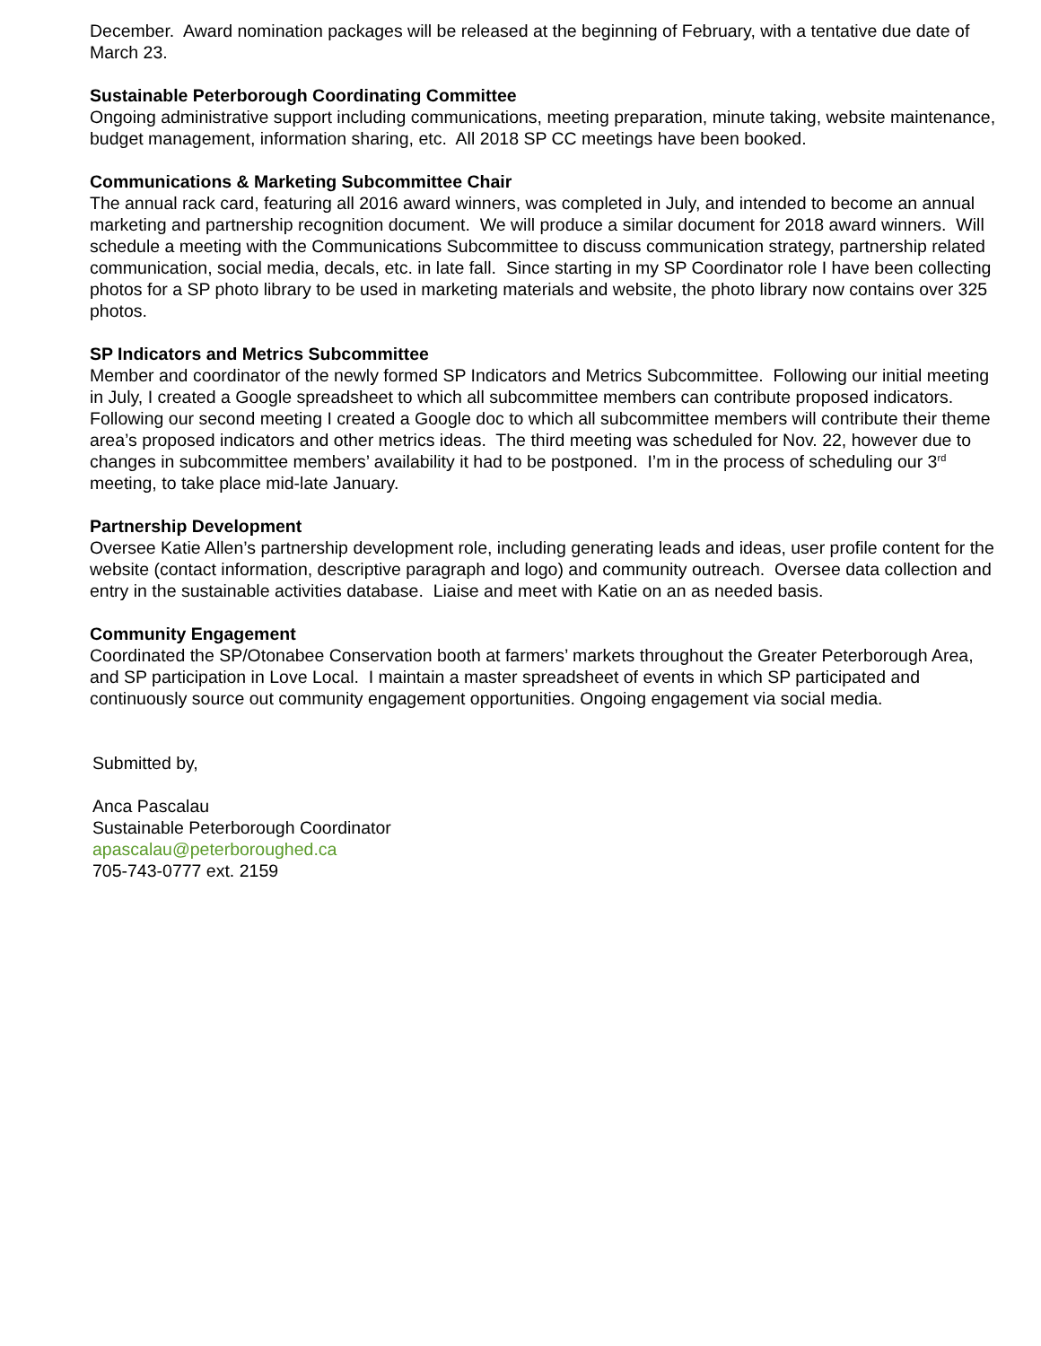December. Award nomination packages will be released at the beginning of February, with a tentative due date of March 23.
Sustainable Peterborough Coordinating Committee
Ongoing administrative support including communications, meeting preparation, minute taking, website maintenance, budget management, information sharing, etc. All 2018 SP CC meetings have been booked.
Communications & Marketing Subcommittee Chair
The annual rack card, featuring all 2016 award winners, was completed in July, and intended to become an annual marketing and partnership recognition document. We will produce a similar document for 2018 award winners. Will schedule a meeting with the Communications Subcommittee to discuss communication strategy, partnership related communication, social media, decals, etc. in late fall. Since starting in my SP Coordinator role I have been collecting photos for a SP photo library to be used in marketing materials and website, the photo library now contains over 325 photos.
SP Indicators and Metrics Subcommittee
Member and coordinator of the newly formed SP Indicators and Metrics Subcommittee. Following our initial meeting in July, I created a Google spreadsheet to which all subcommittee members can contribute proposed indicators. Following our second meeting I created a Google doc to which all subcommittee members will contribute their theme area’s proposed indicators and other metrics ideas. The third meeting was scheduled for Nov. 22, however due to changes in subcommittee members’ availability it had to be postponed. I’m in the process of scheduling our 3<sup>rd</sup> meeting, to take place mid-late January.
Partnership Development
Oversee Katie Allen’s partnership development role, including generating leads and ideas, user profile content for the website (contact information, descriptive paragraph and logo) and community outreach. Oversee data collection and entry in the sustainable activities database. Liaise and meet with Katie on an as needed basis.
Community Engagement
Coordinated the SP/Otonabee Conservation booth at farmers’ markets throughout the Greater Peterborough Area, and SP participation in Love Local. I maintain a master spreadsheet of events in which SP participated and continuously source out community engagement opportunities. Ongoing engagement via social media.
Submitted by,
Anca Pascalau
Sustainable Peterborough Coordinator
apascalau@peterboroughed.ca
705-743-0777 ext. 2159